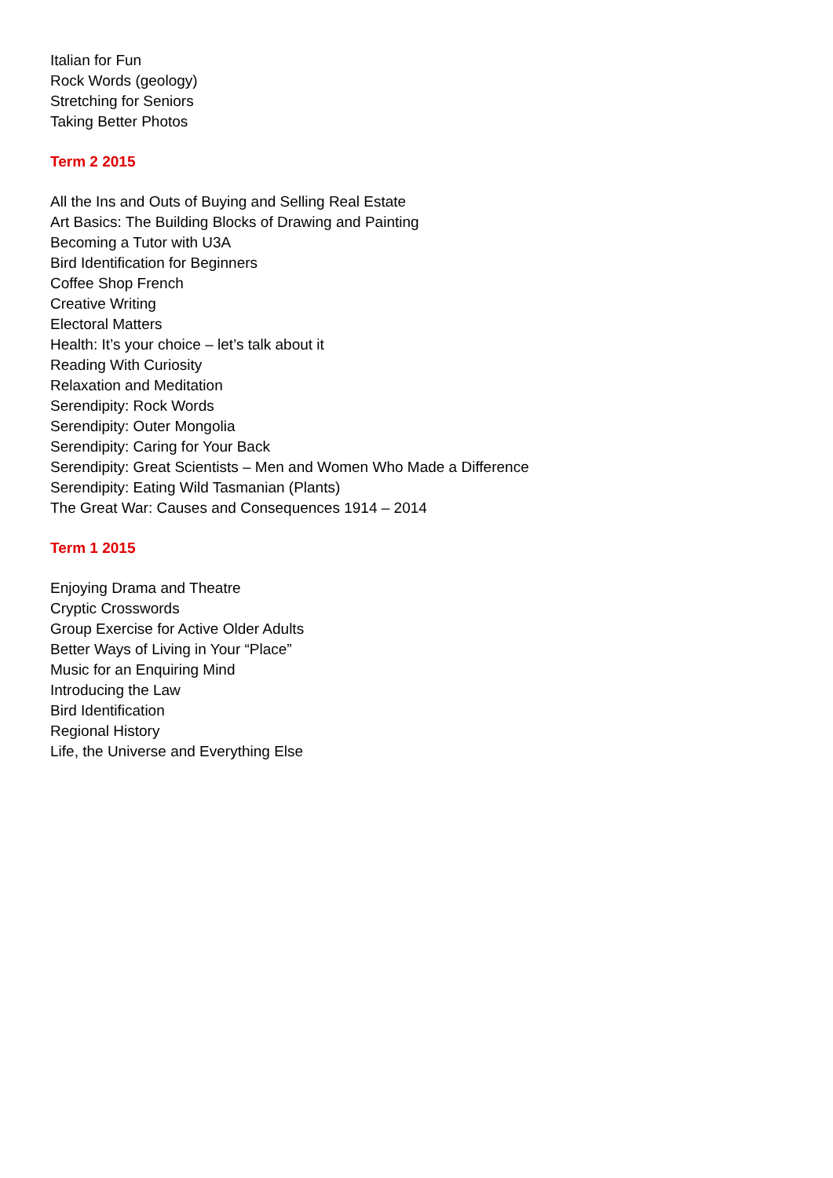Italian for Fun
Rock Words (geology)
Stretching for Seniors
Taking Better Photos
Term 2 2015
All the Ins and Outs of Buying and Selling Real Estate
Art Basics: The Building Blocks of Drawing and Painting
Becoming a Tutor with U3A
Bird Identification for Beginners
Coffee Shop French
Creative Writing
Electoral Matters
Health: It’s your choice – let’s talk about it
Reading With Curiosity
Relaxation and Meditation
Serendipity: Rock Words
Serendipity: Outer Mongolia
Serendipity: Caring for Your Back
Serendipity: Great Scientists – Men and Women Who Made a Difference
Serendipity: Eating Wild Tasmanian (Plants)
The Great War: Causes and Consequences 1914 – 2014
Term 1 2015
Enjoying Drama and Theatre
Cryptic Crosswords
Group Exercise for Active Older Adults
Better Ways of Living in Your “Place”
Music for an Enquiring Mind
Introducing the Law
Bird Identification
Regional History
Life, the Universe and Everything Else